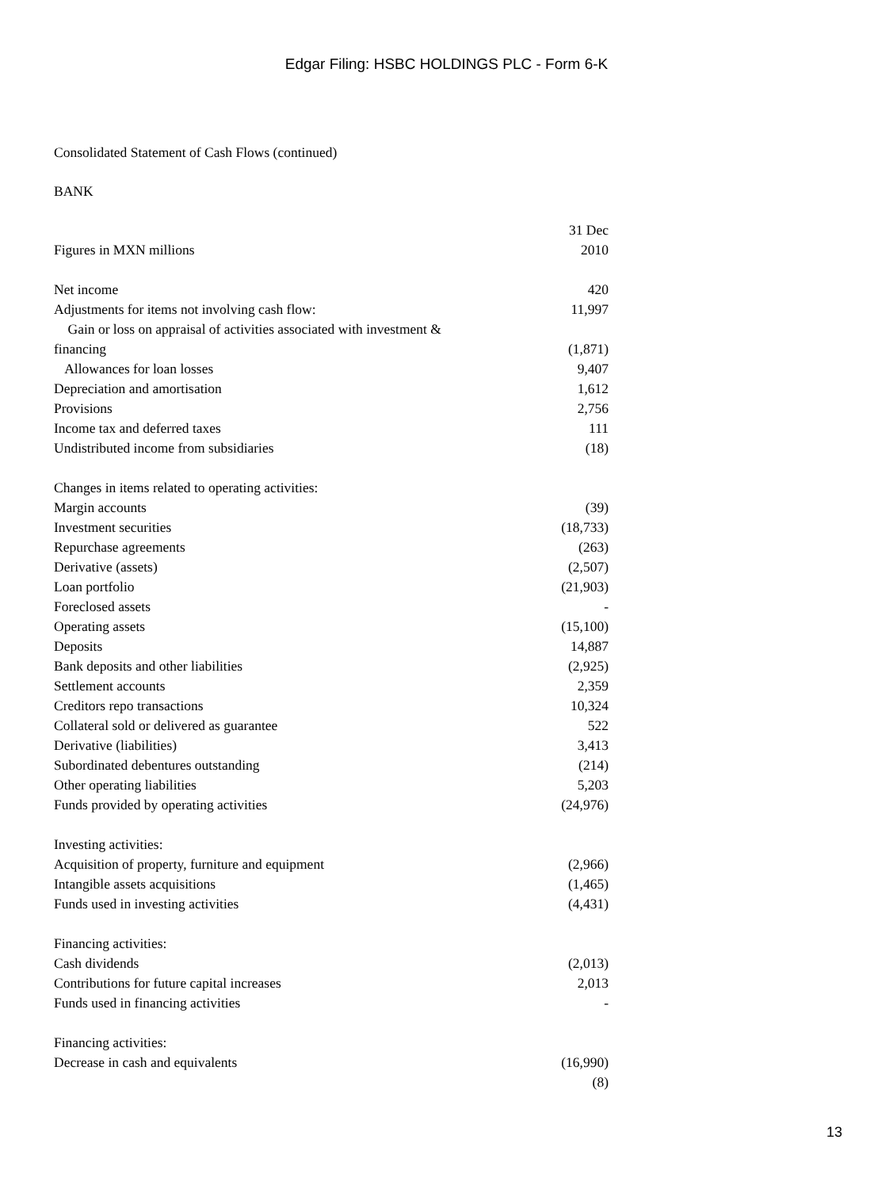Edgar Filing: HSBC HOLDINGS PLC - Form 6-K
Consolidated Statement of Cash Flows (continued)
BANK
| | 31 Dec |
| Figures in MXN millions | 2010 |
| Net income | 420 |
| Adjustments for items not involving cash flow: | 11,997 |
| Gain or loss on appraisal of activities associated with investment & financing | (1,871) |
| Allowances for loan losses | 9,407 |
| Depreciation and amortisation | 1,612 |
| Provisions | 2,756 |
| Income tax and deferred taxes | 111 |
| Undistributed income from subsidiaries | (18) |
| Changes in items related to operating activities: | |
| Margin accounts | (39) |
| Investment securities | (18,733) |
| Repurchase agreements | (263) |
| Derivative (assets) | (2,507) |
| Loan portfolio | (21,903) |
| Foreclosed assets | - |
| Operating assets | (15,100) |
| Deposits | 14,887 |
| Bank deposits and other liabilities | (2,925) |
| Settlement accounts | 2,359 |
| Creditors repo transactions | 10,324 |
| Collateral sold or delivered as guarantee | 522 |
| Derivative (liabilities) | 3,413 |
| Subordinated debentures outstanding | (214) |
| Other operating liabilities | 5,203 |
| Funds provided by operating activities | (24,976) |
| Investing activities: | |
| Acquisition of property, furniture and equipment | (2,966) |
| Intangible assets acquisitions | (1,465) |
| Funds used in investing activities | (4,431) |
| Financing activities: | |
| Cash dividends | (2,013) |
| Contributions for future capital increases | 2,013 |
| Funds used in financing activities | - |
| Financing activities: | |
| Decrease in cash and equivalents | (16,990) |
| | (8) |
13